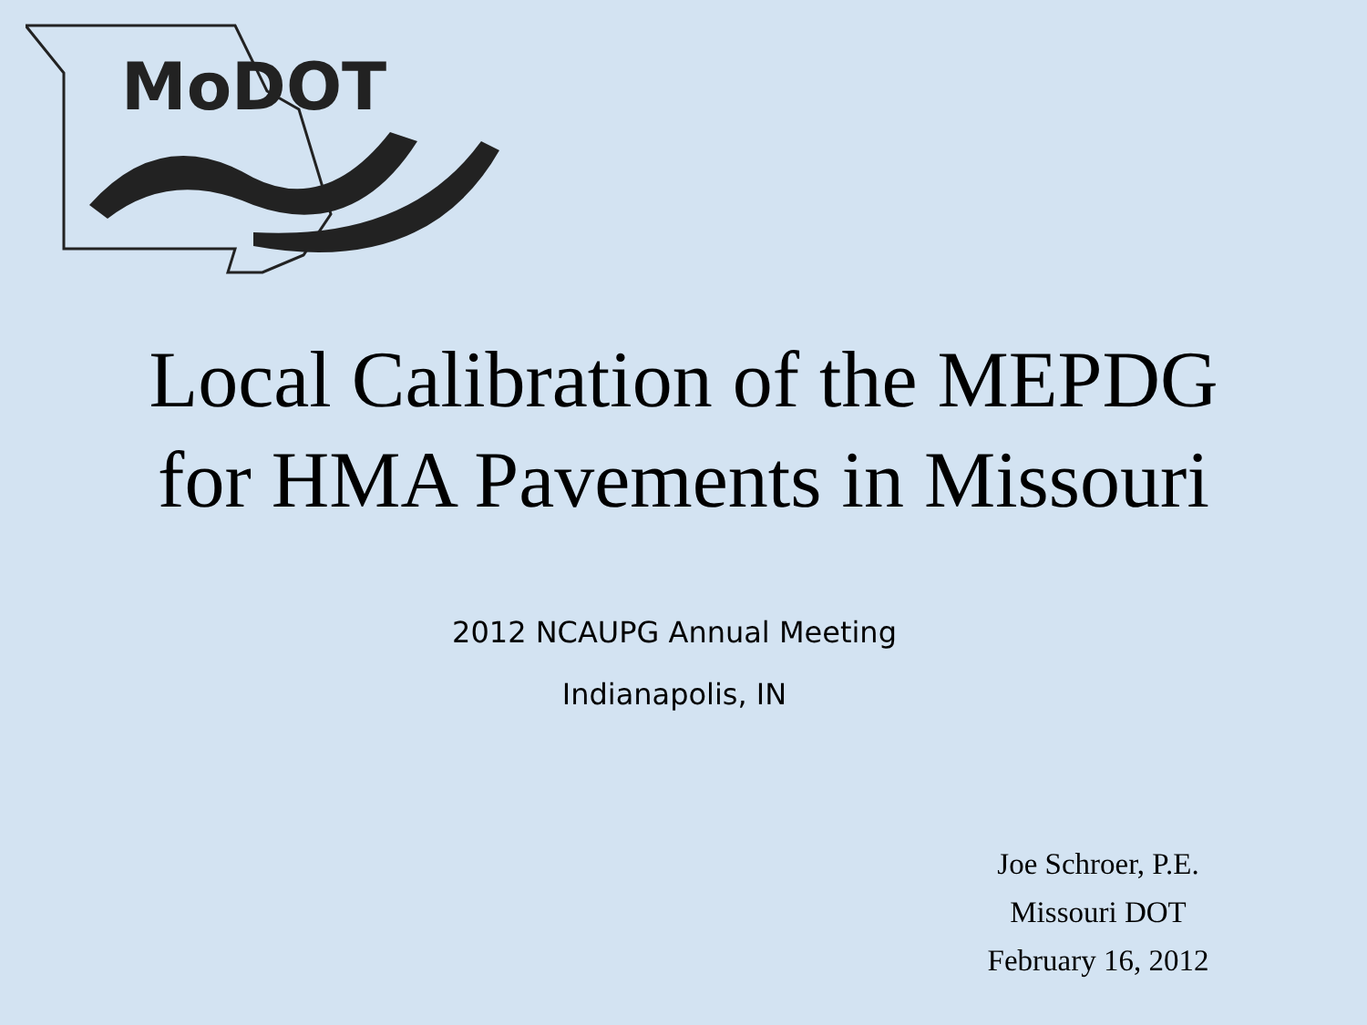MoDOT
Local Calibration of the MEPDG
for HMA Pavements in Missouri
2012 NCAUPG Annual Meeting
Indianapolis, IN
Joe Schroer, P.E.
Missouri DOT
February 16, 2012